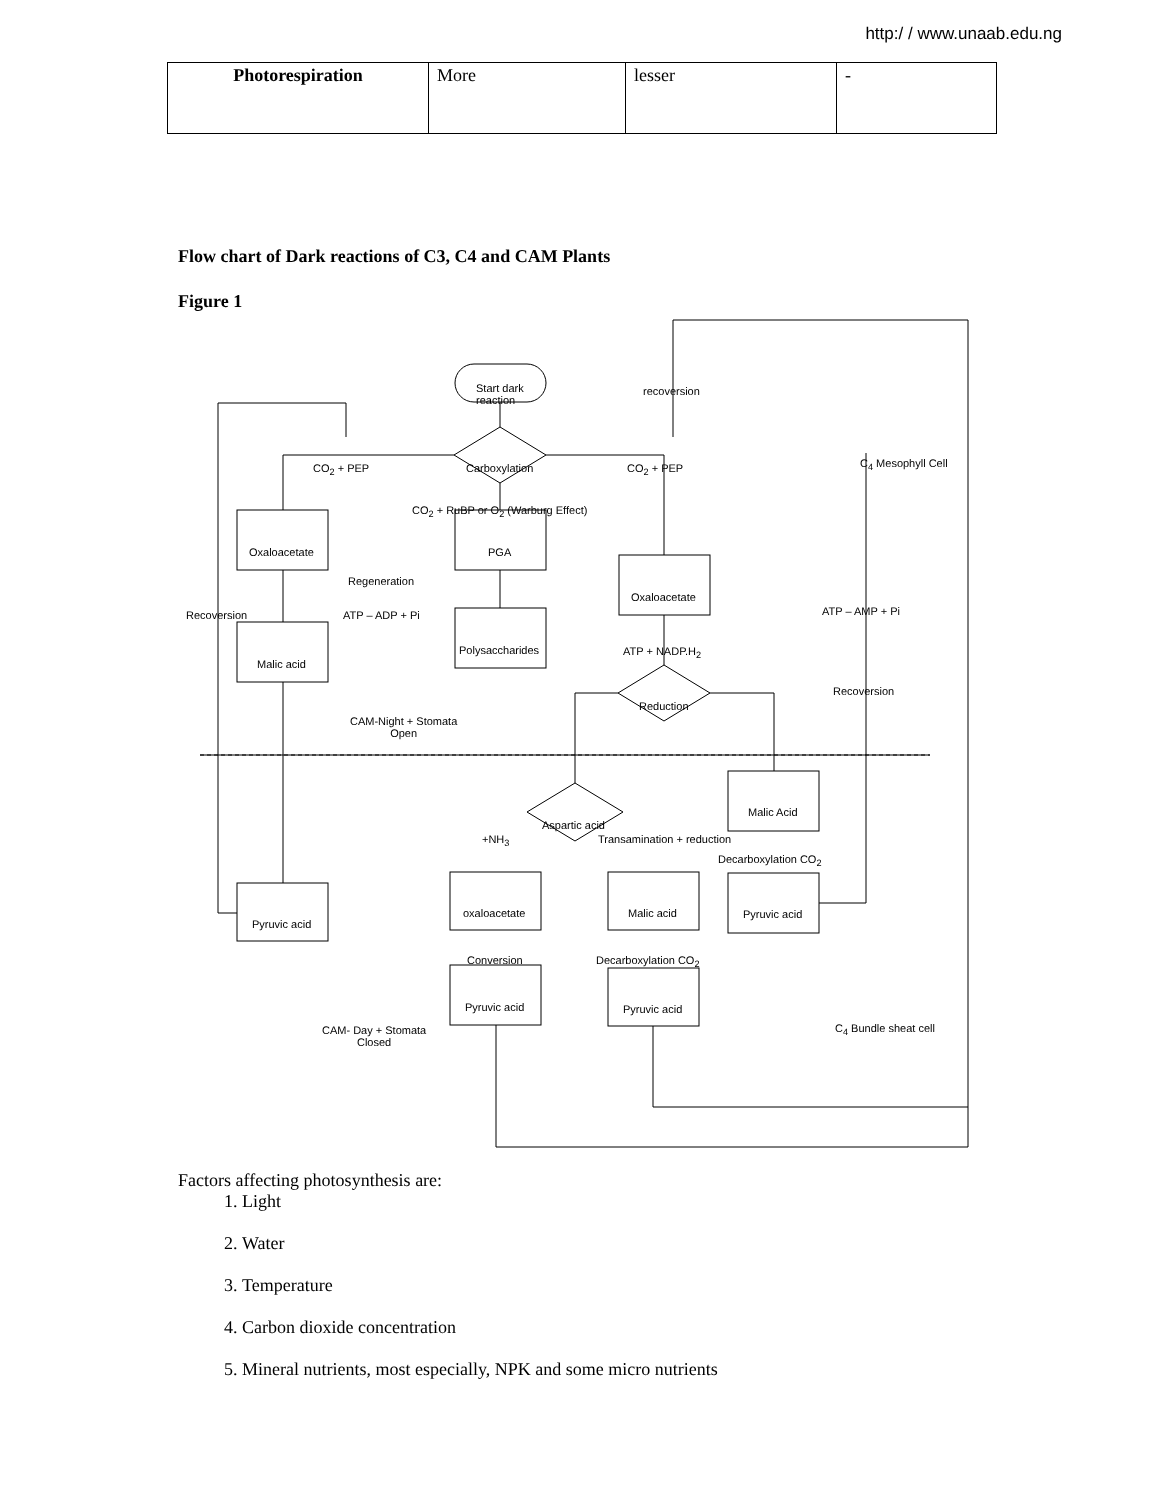http:/ / www.unaab.edu.ng
| Photorespiration | More | lesser | - |
Flow chart of Dark reactions of C3, C4 and CAM Plants
Figure 1
Start dark
reaction
recoversion
CO<sub>2</sub> + PEP Carboxylation CO<sub>2</sub> + PEP C<sub>4</sub> Mesophyll Cell
CO<sub>2</sub> + RuBP or O<sub>2</sub> (Warburg Effect)
Oxaloacetate PGA
Regeneration
Oxaloacetate
Recoversion ATP – ADP + Pi ATP – AMP + Pi
Polysaccharides ATP + NADP.H<sub>2</sub>
Malic acid
Recoversion
Reduction
CAM-Night + Stomata
Open
Malic Acid
Aspartic acid
+NH<sub>3</sub> Transamination + reduction
Decarboxylation CO<sub>2</sub>
oxaloacetate Malic acid Pyruvic acid
Pyruvic acid
Conversion Decarboxylation CO<sub>2</sub>
Pyruvic acid Pyruvic acid
CAM- Day + Stomata
Closed
C<sub>4</sub> Bundle sheat cell
Factors affecting photosynthesis are:
1. Light
2. Water
3. Temperature
4. Carbon dioxide concentration
5. Mineral nutrients, most especially, NPK and some micro nutrients